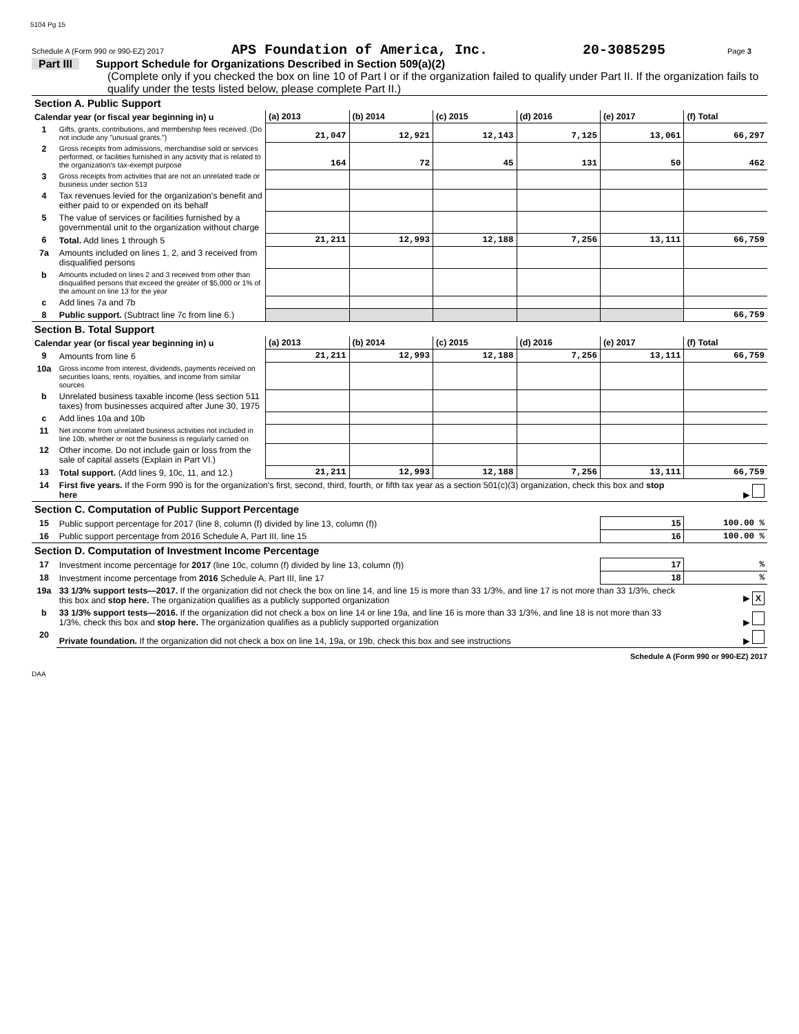5104 Pg 15
Schedule A (Form 990 or 990-EZ) 2017 APS Foundation of America, Inc. 20-3085295 Page 3
Part III Support Schedule for Organizations Described in Section 509(a)(2)
(Complete only if you checked the box on line 10 of Part I or if the organization failed to qualify under Part II. If the organization fails to qualify under the tests listed below, please complete Part II.)
| Section A. Public Support | | | | | | | |
| Calendar year (or fiscal year beginning in) u | | (a) 2013 | (b) 2014 | (c) 2015 | (d) 2016 | (e) 2017 | (f) Total |
| 1 | Gifts, grants, contributions, and membership fees received. (Do not include any "unusual grants.") | 21,047 | 12,921 | 12,143 | 7,125 | 13,061 | 66,297 |
| 2 | Gross receipts from admissions, merchandise sold or services performed, or facilities furnished in any activity that is related to the organization's tax-exempt purpose | 164 | 72 | 45 | 131 | 50 | 462 |
| 3 | Gross receipts from activities that are not an unrelated trade or business under section 513 | | | | | | |
| 4 | Tax revenues levied for the organization's benefit and either paid to or expended on its behalf | | | | | | |
| 5 | The value of services or facilities furnished by a governmental unit to the organization without charge | | | | | | |
| 6 | Total. Add lines 1 through 5 | 21,211 | 12,993 | 12,188 | 7,256 | 13,111 | 66,759 |
| 7a | Amounts included on lines 1, 2, and 3 received from disqualified persons | | | | | | |
| b | Amounts included on lines 2 and 3 received from other than disqualified persons that exceed the greater of $5,000 or 1% of the amount on line 13 for the year | | | | | | |
| c | Add lines 7a and 7b | | | | | | |
| 8 | Public support. (Subtract line 7c from line 6.) | | | | | | 66,759 |
| Section B. Total Support | | | | | | | |
| Calendar year (or fiscal year beginning in) u | | (a) 2013 | (b) 2014 | (c) 2015 | (d) 2016 | (e) 2017 | (f) Total |
| 9 | Amounts from line 6 | 21,211 | 12,993 | 12,188 | 7,256 | 13,111 | 66,759 |
| 10a | Gross income from interest, dividends, payments received on securities loans, rents, royalties, and income from similar sources | | | | | | |
| b | Unrelated business taxable income (less section 511 taxes) from businesses acquired after June 30, 1975 | | | | | | |
| c | Add lines 10a and 10b | | | | | | |
| 11 | Net income from unrelated business activities not included in line 10b, whether or not the business is regularly carried on | | | | | | |
| 12 | Other income. Do not include gain or loss from the sale of capital assets (Explain in Part VI.) | | | | | | |
| 13 | Total support. (Add lines 9, 10c, 11, and 12.) | 21,211 | 12,993 | 12,188 | 7,256 | 13,111 | 66,759 |
| 14 | First five years. If the Form 990 is for the organization's first, second, third, fourth, or fifth tax year as a section 501(c)(3) organization, check this box and stop here | | | | | | ▶ |
| Section C. Computation of Public Support Percentage | | | | | | | |
| 15 | Public support percentage for 2017 (line 8, column (f) divided by line 13, column (f)) | | | | | 15 | 100.00 % |
| 16 | Public support percentage from 2016 Schedule A, Part III, line 15 | | | | | 16 | 100.00 % |
| Section D. Computation of Investment Income Percentage | | | | | | | |
| 17 | Investment income percentage for 2017 (line 10c, column (f) divided by line 13, column (f)) | | | | | 17 | % |
| 18 | Investment income percentage from 2016 Schedule A, Part III, line 17 | | | | | 18 | % |
| 19a | 33 1/3% support tests—2017. If the organization did not check the box on line 14, and line 15 is more than 33 1/3%, and line 17 is not more than 33 1/3%, check this box and stop here. The organization qualifies as a publicly supported organization | | | | | | ▶ X |
| b | 33 1/3% support tests—2016. If the organization did not check a box on line 14 or line 19a, and line 16 is more than 33 1/3%, and line 18 is not more than 33 1/3%, check this box and stop here. The organization qualifies as a publicly supported organization | | | | | | ▶ |
| 20 | Private foundation. If the organization did not check a box on line 14, 19a, or 19b, check this box and see instructions | | | | | | ▶ |
Schedule A (Form 990 or 990-EZ) 2017
DAA